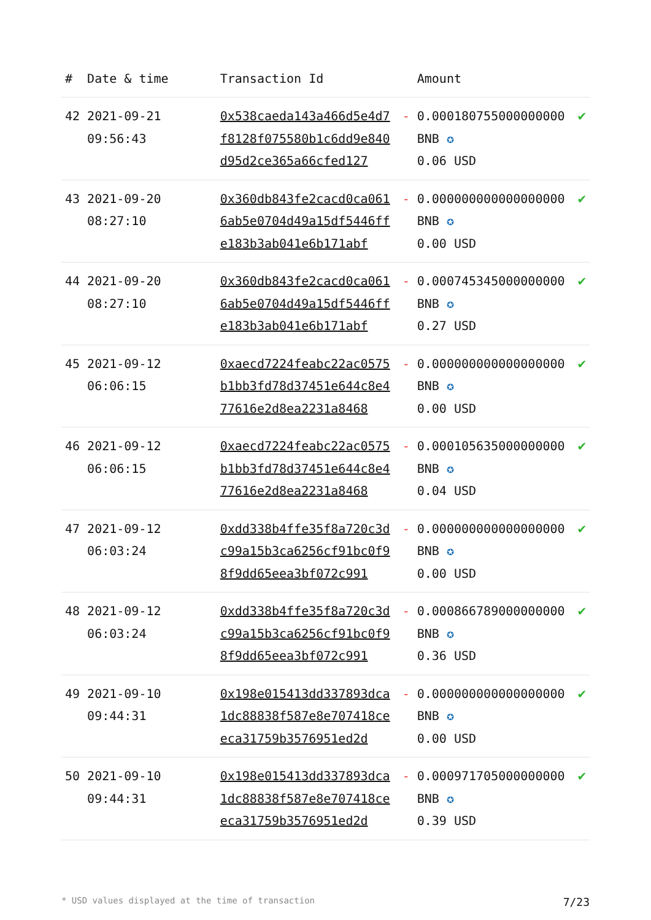| # | Date & time | Transaction Id | | Amount | |
| --- | --- | --- | --- | --- | --- |
| 42 | 2021-09-21 09:56:43 | 0x538caeda143a466d5e4d7f8128f075580b1c6dd9e840d95d2ce365a66cfed127 | - | 0.000180755000000000 BNB ✪ 0.06 USD | ✔ |
| 43 | 2021-09-20 08:27:10 | 0x360db843fe2cacd0ca0616ab5e0704d49a15df5446ffe183b3ab041e6b171abf | - | 0.000000000000000000 BNB ✪ 0.00 USD | ✔ |
| 44 | 2021-09-20 08:27:10 | 0x360db843fe2cacd0ca0616ab5e0704d49a15df5446ffe183b3ab041e6b171abf | - | 0.000745345000000000 BNB ✪ 0.27 USD | ✔ |
| 45 | 2021-09-12 06:06:15 | 0xaecd7224feabc22ac0575b1bb3fd78d37451e644c8e477616e2d8ea2231a8468 | - | 0.000000000000000000 BNB ✪ 0.00 USD | ✔ |
| 46 | 2021-09-12 06:06:15 | 0xaecd7224feabc22ac0575b1bb3fd78d37451e644c8e477616e2d8ea2231a8468 | - | 0.000105635000000000 BNB ✪ 0.04 USD | ✔ |
| 47 | 2021-09-12 06:03:24 | 0xdd338b4ffe35f8a720c3dc99a15b3ca6256cf91bc0f98f9dd65eea3bf072c991 | - | 0.000000000000000000 BNB ✪ 0.00 USD | ✔ |
| 48 | 2021-09-12 06:03:24 | 0xdd338b4ffe35f8a720c3dc99a15b3ca6256cf91bc0f98f9dd65eea3bf072c991 | - | 0.000866789000000000 BNB ✪ 0.36 USD | ✔ |
| 49 | 2021-09-10 09:44:31 | 0x198e015413dd337893dca1dc88838f587e8e707418ceeca31759b3576951ed2d | - | 0.000000000000000000 BNB ✪ 0.00 USD | ✔ |
| 50 | 2021-09-10 09:44:31 | 0x198e015413dd337893dca1dc88838f587e8e707418ceeca31759b3576951ed2d | - | 0.000971705000000000 BNB ✪ 0.39 USD | ✔ |
* USD values displayed at the time of transaction 7/23